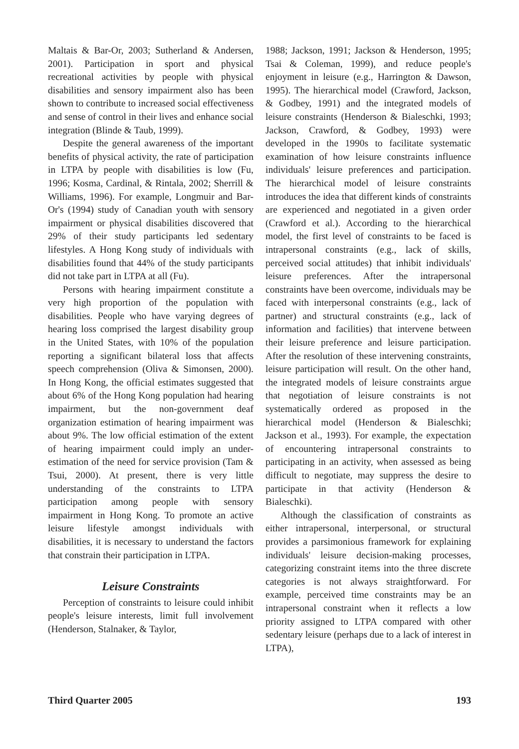Maltais & Bar-Or, 2003; Sutherland & Andersen, 2001). Participation in sport and physical recreational activities by people with physical disabilities and sensory impairment also has been shown to contribute to increased social effectiveness and sense of control in their lives and enhance social integration (Blinde & Taub, 1999).
Despite the general awareness of the important benefits of physical activity, the rate of participation in LTPA by people with disabilities is low (Fu, 1996; Kosma, Cardinal, & Rintala, 2002; Sherrill & Williams, 1996). For example, Longmuir and Bar-Or's (1994) study of Canadian youth with sensory impairment or physical disabilities discovered that 29% of their study participants led sedentary lifestyles. A Hong Kong study of individuals with disabilities found that 44% of the study participants did not take part in LTPA at all (Fu).
Persons with hearing impairment constitute a very high proportion of the population with disabilities. People who have varying degrees of hearing loss comprised the largest disability group in the United States, with 10% of the population reporting a significant bilateral loss that affects speech comprehension (Oliva & Simonsen, 2000). In Hong Kong, the official estimates suggested that about 6% of the Hong Kong population had hearing impairment, but the non-government deaf organization estimation of hearing impairment was about 9%. The low official estimation of the extent of hearing impairment could imply an under-estimation of the need for service provision (Tam & Tsui, 2000). At present, there is very little understanding of the constraints to LTPA participation among people with sensory impairment in Hong Kong. To promote an active leisure lifestyle amongst individuals with disabilities, it is necessary to understand the factors that constrain their participation in LTPA.
Leisure Constraints
Perception of constraints to leisure could inhibit people's leisure interests, limit full involvement (Henderson, Stalnaker, & Taylor,
1988; Jackson, 1991; Jackson & Henderson, 1995; Tsai & Coleman, 1999), and reduce people's enjoyment in leisure (e.g., Harrington & Dawson, 1995). The hierarchical model (Crawford, Jackson, & Godbey, 1991) and the integrated models of leisure constraints (Henderson & Bialeschki, 1993; Jackson, Crawford, & Godbey, 1993) were developed in the 1990s to facilitate systematic examination of how leisure constraints influence individuals' leisure preferences and participation. The hierarchical model of leisure constraints introduces the idea that different kinds of constraints are experienced and negotiated in a given order (Crawford et al.). According to the hierarchical model, the first level of constraints to be faced is intrapersonal constraints (e.g., lack of skills, perceived social attitudes) that inhibit individuals' leisure preferences. After the intrapersonal constraints have been overcome, individuals may be faced with interpersonal constraints (e.g., lack of partner) and structural constraints (e.g., lack of information and facilities) that intervene between their leisure preference and leisure participation. After the resolution of these intervening constraints, leisure participation will result. On the other hand, the integrated models of leisure constraints argue that negotiation of leisure constraints is not systematically ordered as proposed in the hierarchical model (Henderson & Bialeschki; Jackson et al., 1993). For example, the expectation of encountering intrapersonal constraints to participating in an activity, when assessed as being difficult to negotiate, may suppress the desire to participate in that activity (Henderson & Bialeschki).
Although the classification of constraints as either intrapersonal, interpersonal, or structural provides a parsimonious framework for explaining individuals' leisure decision-making processes, categorizing constraint items into the three discrete categories is not always straightforward. For example, perceived time constraints may be an intrapersonal constraint when it reflects a low priority assigned to LTPA compared with other sedentary leisure (perhaps due to a lack of interest in LTPA),
Third Quarter 2005 193